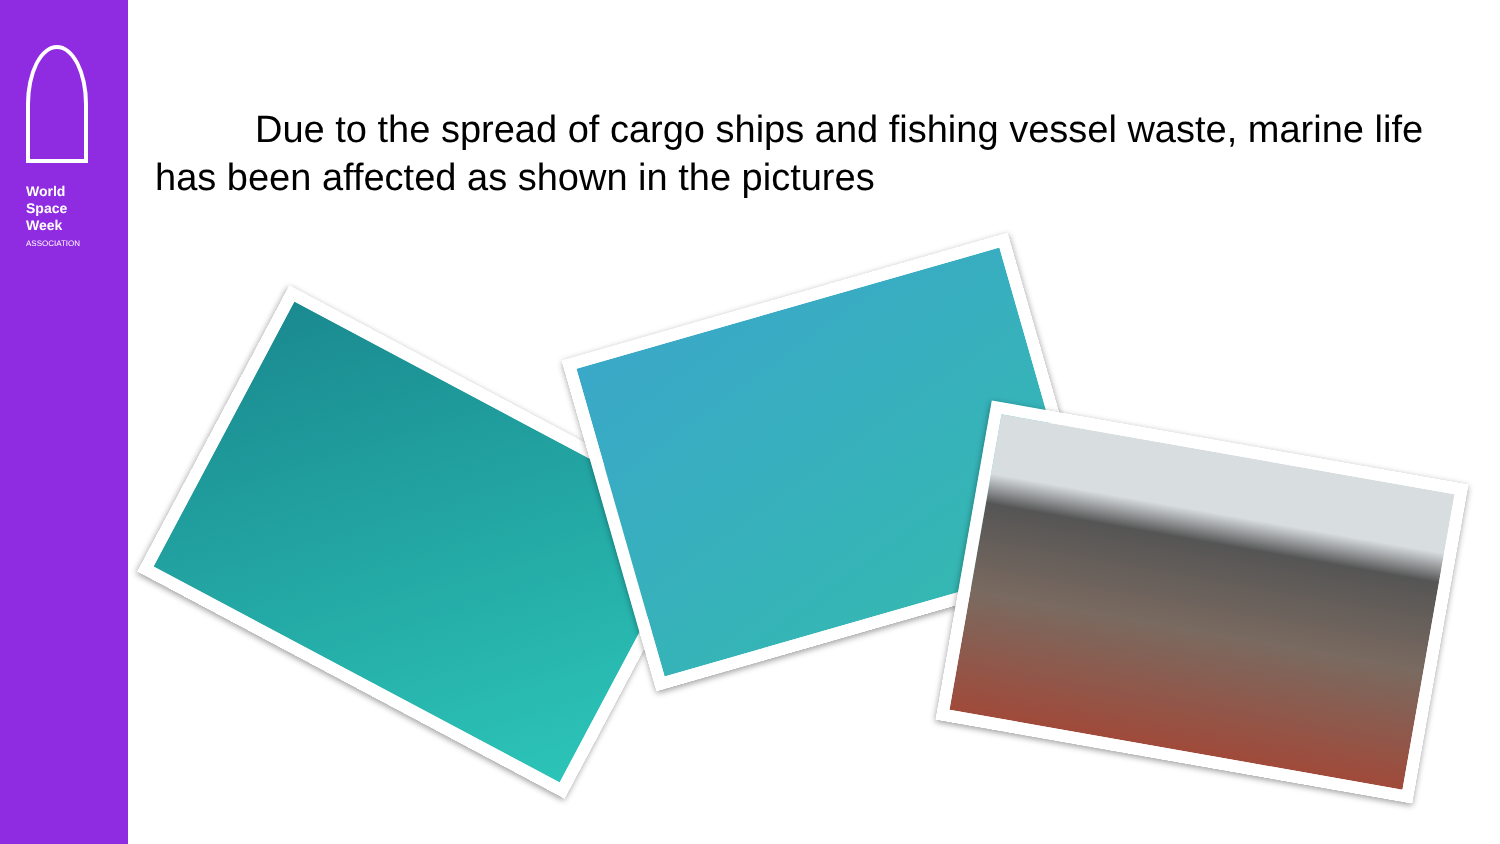World Space
Week ASSOCIATION
Due to the spread of cargo ships and fishing vessel waste, marine life has been affected as shown in the pictures